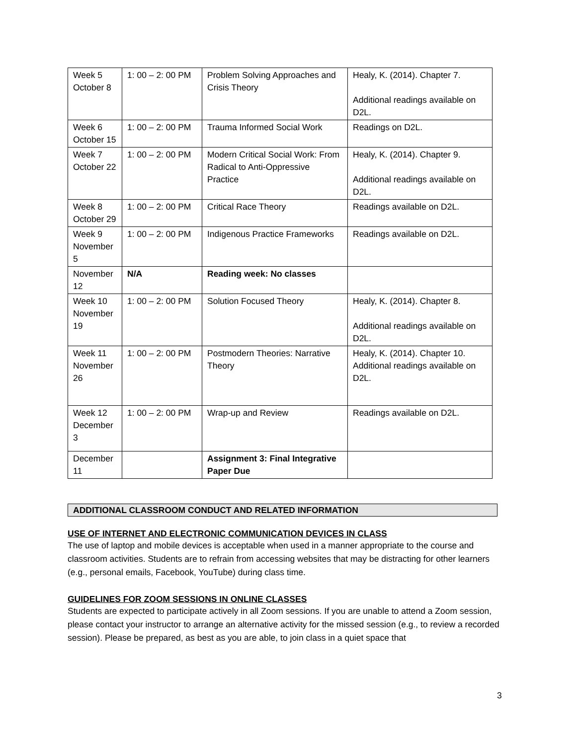| Week 5 October 8 | 1: 00 – 2: 00 PM | Problem Solving Approaches and Crisis Theory | Healy, K. (2014). Chapter 7. Additional readings available on D2L. |
| Week 6 October 15 | 1: 00 – 2: 00 PM | Trauma Informed Social Work | Readings on D2L. |
| Week 7 October 22 | 1: 00 – 2: 00 PM | Modern Critical Social Work: From Radical to Anti-Oppressive Practice | Healy, K. (2014). Chapter 9. Additional readings available on D2L. |
| Week 8 October 29 | 1: 00 – 2: 00 PM | Critical Race Theory | Readings available on D2L. |
| Week 9 November 5 | 1: 00 – 2: 00 PM | Indigenous Practice Frameworks | Readings available on D2L. |
| November 12 | N/A | Reading week: No classes | |
| Week 10 November 19 | 1: 00 – 2: 00 PM | Solution Focused Theory | Healy, K. (2014). Chapter 8. Additional readings available on D2L. |
| Week 11 November 26 | 1: 00 – 2: 00 PM | Postmodern Theories: Narrative Theory | Healy, K. (2014). Chapter 10. Additional readings available on D2L. |
| Week 12 December 3 | 1: 00 – 2: 00 PM | Wrap-up and Review | Readings available on D2L. |
| December 11 | | Assignment 3: Final Integrative Paper Due | |
ADDITIONAL CLASSROOM CONDUCT AND RELATED INFORMATION
USE OF INTERNET AND ELECTRONIC COMMUNICATION DEVICES IN CLASS
The use of laptop and mobile devices is acceptable when used in a manner appropriate to the course and classroom activities. Students are to refrain from accessing websites that may be distracting for other learners (e.g., personal emails, Facebook, YouTube) during class time.
GUIDELINES FOR ZOOM SESSIONS IN ONLINE CLASSES
Students are expected to participate actively in all Zoom sessions. If you are unable to attend a Zoom session, please contact your instructor to arrange an alternative activity for the missed session (e.g., to review a recorded session). Please be prepared, as best as you are able, to join class in a quiet space that
3